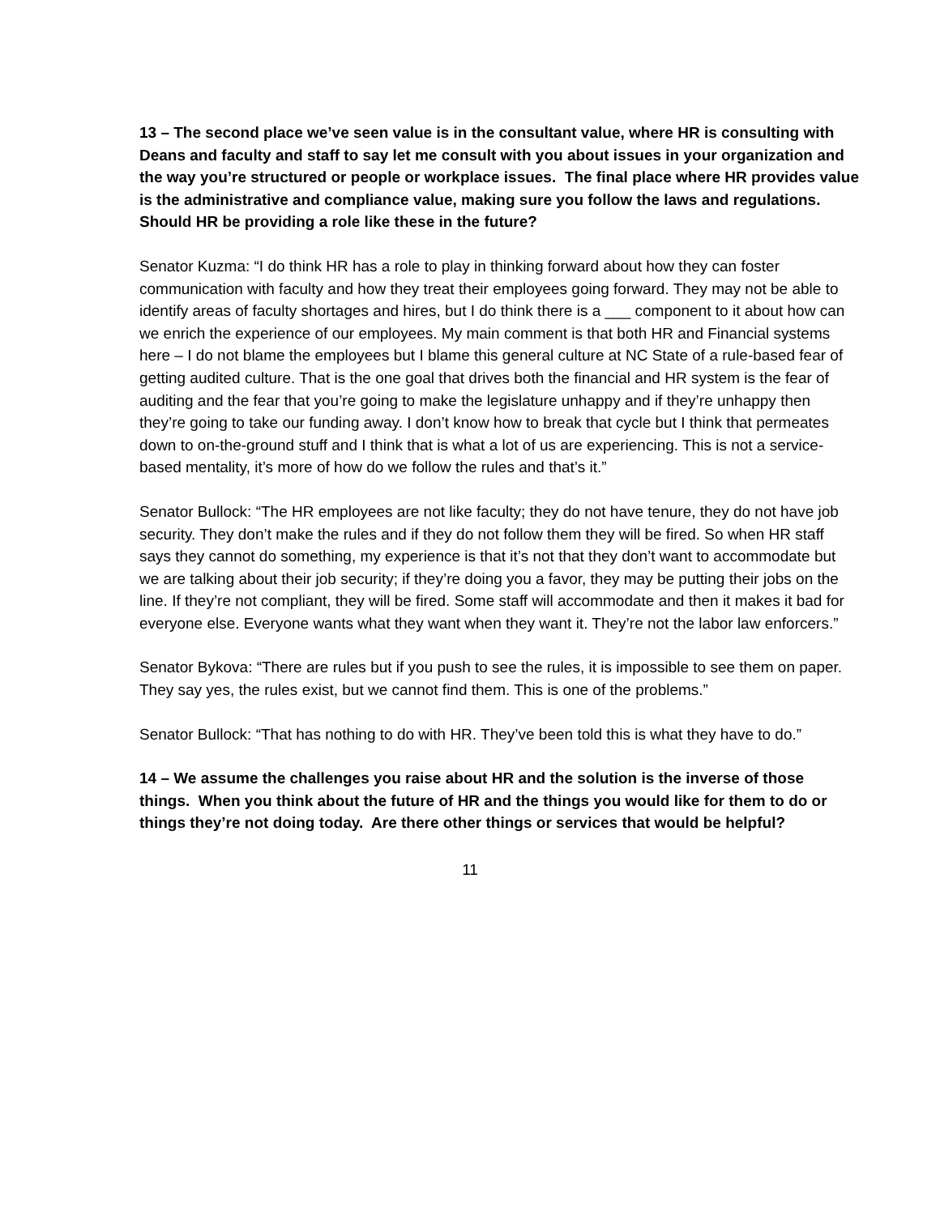13 – The second place we’ve seen value is in the consultant value, where HR is consulting with Deans and faculty and staff to say let me consult with you about issues in your organization and the way you’re structured or people or workplace issues. The final place where HR provides value is the administrative and compliance value, making sure you follow the laws and regulations. Should HR be providing a role like these in the future?
Senator Kuzma: “I do think HR has a role to play in thinking forward about how they can foster communication with faculty and how they treat their employees going forward. They may not be able to identify areas of faculty shortages and hires, but I do think there is a ___ component to it about how can we enrich the experience of our employees. My main comment is that both HR and Financial systems here – I do not blame the employees but I blame this general culture at NC State of a rule-based fear of getting audited culture. That is the one goal that drives both the financial and HR system is the fear of auditing and the fear that you’re going to make the legislature unhappy and if they’re unhappy then they’re going to take our funding away. I don’t know how to break that cycle but I think that permeates down to on-the-ground stuff and I think that is what a lot of us are experiencing. This is not a service-based mentality, it’s more of how do we follow the rules and that’s it.”
Senator Bullock: “The HR employees are not like faculty; they do not have tenure, they do not have job security. They don’t make the rules and if they do not follow them they will be fired. So when HR staff says they cannot do something, my experience is that it’s not that they don’t want to accommodate but we are talking about their job security; if they’re doing you a favor, they may be putting their jobs on the line. If they’re not compliant, they will be fired. Some staff will accommodate and then it makes it bad for everyone else. Everyone wants what they want when they want it. They’re not the labor law enforcers.”
Senator Bykova: “There are rules but if you push to see the rules, it is impossible to see them on paper. They say yes, the rules exist, but we cannot find them. This is one of the problems.”
Senator Bullock: “That has nothing to do with HR. They’ve been told this is what they have to do.”
14 – We assume the challenges you raise about HR and the solution is the inverse of those things. When you think about the future of HR and the things you would like for them to do or things they’re not doing today. Are there other things or services that would be helpful?
11